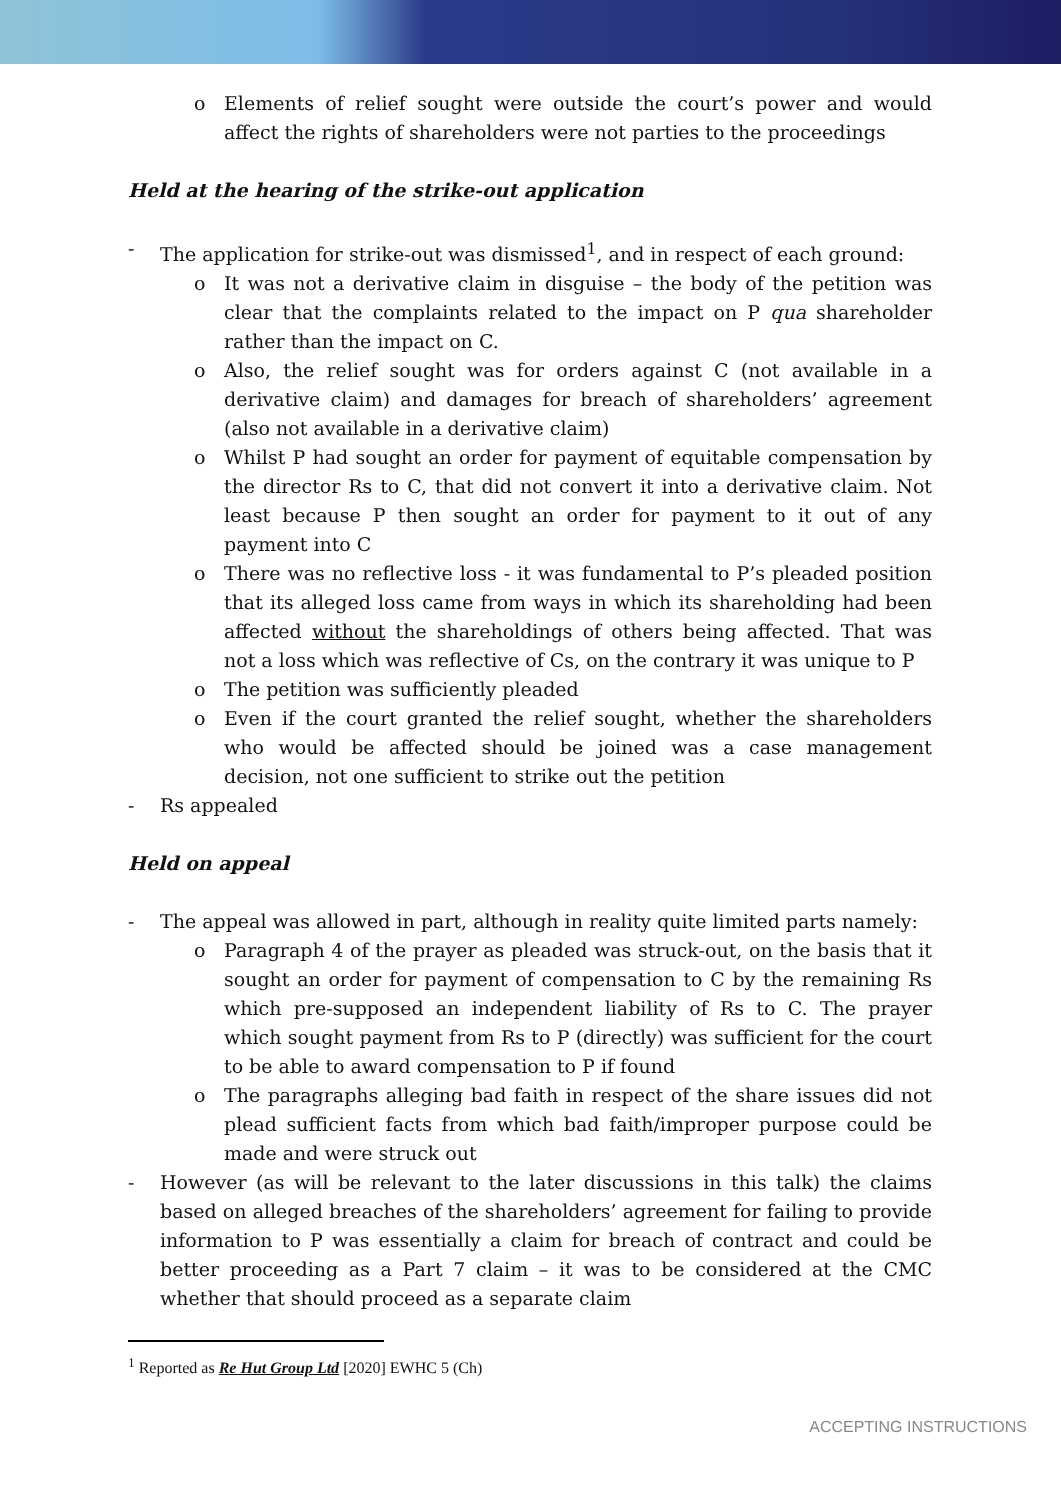o Elements of relief sought were outside the court’s power and would affect the rights of shareholders were not parties to the proceedings
Held at the hearing of the strike-out application
- The application for strike-out was dismissed<sup>1</sup>, and in respect of each ground:
o It was not a derivative claim in disguise – the body of the petition was clear that the complaints related to the impact on P qua shareholder rather than the impact on C.
o Also, the relief sought was for orders against C (not available in a derivative claim) and damages for breach of shareholders’ agreement (also not available in a derivative claim)
o Whilst P had sought an order for payment of equitable compensation by the director Rs to C, that did not convert it into a derivative claim. Not least because P then sought an order for payment to it out of any payment into C
o There was no reflective loss - it was fundamental to P’s pleaded position that its alleged loss came from ways in which its shareholding had been affected without the shareholdings of others being affected. That was not a loss which was reflective of Cs, on the contrary it was unique to P
o The petition was sufficiently pleaded
o Even if the court granted the relief sought, whether the shareholders who would be affected should be joined was a case management decision, not one sufficient to strike out the petition
- Rs appealed
Held on appeal
- The appeal was allowed in part, although in reality quite limited parts namely:
o Paragraph 4 of the prayer as pleaded was struck-out, on the basis that it sought an order for payment of compensation to C by the remaining Rs which pre-supposed an independent liability of Rs to C. The prayer which sought payment from Rs to P (directly) was sufficient for the court to be able to award compensation to P if found
o The paragraphs alleging bad faith in respect of the share issues did not plead sufficient facts from which bad faith/improper purpose could be made and were struck out
- However (as will be relevant to the later discussions in this talk) the claims based on alleged breaches of the shareholders’ agreement for failing to provide information to P was essentially a claim for breach of contract and could be better proceeding as a Part 7 claim – it was to be considered at the CMC whether that should proceed as a separate claim
<sup>1</sup> Reported as Re Hut Group Ltd [2020] EWHC 5 (Ch)
ACCEPTING INSTRUCTIONS